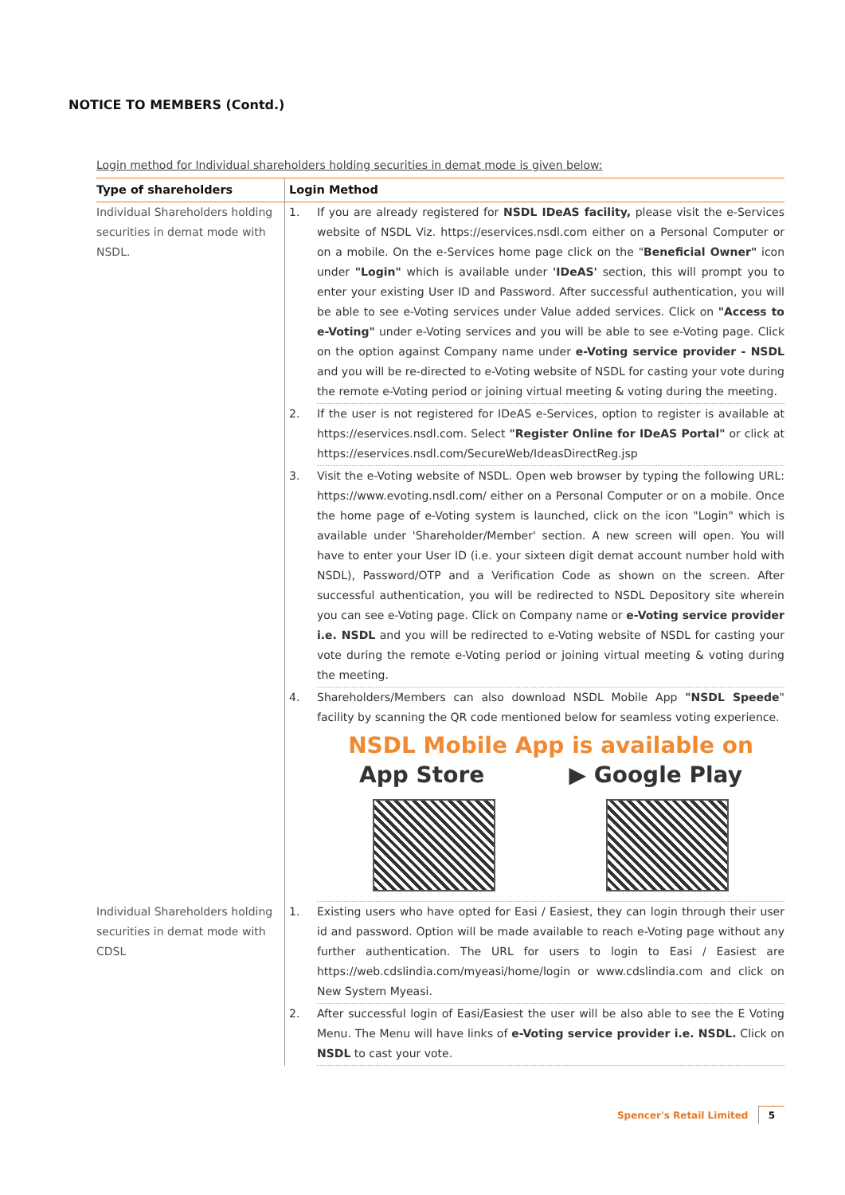NOTICE TO MEMBERS (Contd.)
Login method for Individual shareholders holding securities in demat mode is given below:
| Type of shareholders | Login Method | |
| --- | --- | --- |
| Individual Shareholders holding securities in demat mode with NSDL. | 1. | If you are already registered for NSDL IDeAS facility, please visit the e-Services website of NSDL Viz. https://eservices.nsdl.com either on a Personal Computer or on a mobile. On the e-Services home page click on the " Beneficial Owner" icon under "Login" which is available under 'IDeAS' section, this will prompt you to enter your existing User ID and Password. After successful authentication, you will be able to see e-Voting services under Value added services. Click on "Access to e-Voting" under e-Voting services and you will be able to see e-Voting page. Click on the option against Company name under e-Voting service provider - NSDL and you will be re-directed to e-Voting website of NSDL for casting your vote during the remote e-Voting period or joining virtual meeting & voting during the meeting. |
| | 2. | If the user is not registered for IDeAS e-Services, option to register is available at https://eservices.nsdl.com . Select "Register Online for IDeAS Portal" or click at https://eservices.nsdl.com/SecureWeb/IdeasDirectReg.jsp |
| | 3. | Visit the e-Voting website of NSDL. Open web browser by typing the following URL: https://www.evoting.nsdl.com/ either on a Personal Computer or on a mobile. Once the home page of e-Voting system is launched, click on the icon "Login" which is available under 'Shareholder/Member' section. A new screen will open. You will have to enter your User ID (i.e. your sixteen digit demat account number hold with NSDL), Password/OTP and a Verification Code as shown on the screen. After successful authentication, you will be redirected to NSDL Depository site wherein you can see e-Voting page. Click on Company name or e-Voting service provider i.e. NSDL and you will be redirected to e-Voting website of NSDL for casting your vote during the remote e-Voting period or joining virtual meeting & voting during the meeting. |
| | 4. | Shareholders/Members can also download NSDL Mobile App "NSDL Speede " facility by scanning the QR code mentioned below for seamless voting experience. NSDL Mobile App is available on App Store ▶ Google Play |
| Individual Shareholders holding securities in demat mode with CDSL | 1. | Existing users who have opted for Easi / Easiest, they can login through their user id and password. Option will be made available to reach e-Voting page without any further authentication. The URL for users to login to Easi / Easiest are https://web.cdslindia.com/myeasi/home/login or www.cdslindia.com and click on New System Myeasi. |
| | 2. | After successful login of Easi/Easiest the user will be also able to see the E Voting Menu. The Menu will have links of e-Voting service provider i.e. NSDL. Click on NSDL to cast your vote. |
Spencer's Retail Limited 5